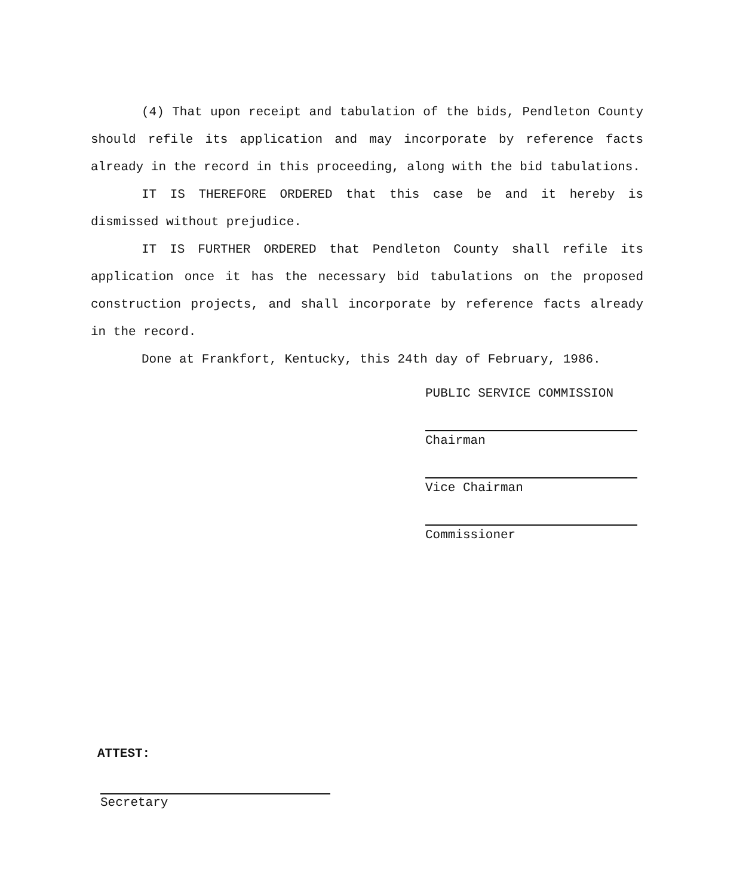(4) That upon receipt and tabulation of the bids, Pendleton County should refile its application and may incorporate by reference facts already in the record in this proceeding, along with the bid tabulations.
IT IS THEREFORE ORDERED that this case be and it hereby is dismissed without prejudice.
IT IS FURTHER ORDERED that Pendleton County shall refile its application once it has the necessary bid tabulations on the proposed construction projects, and shall incorporate by reference facts already in the record.
Done at Frankfort, Kentucky, this 24th day of February, 1986.
PUBLIC SERVICE COMMISSION
Chairman
Vice Chairman
Commissioner
ATTEST:
Secretary